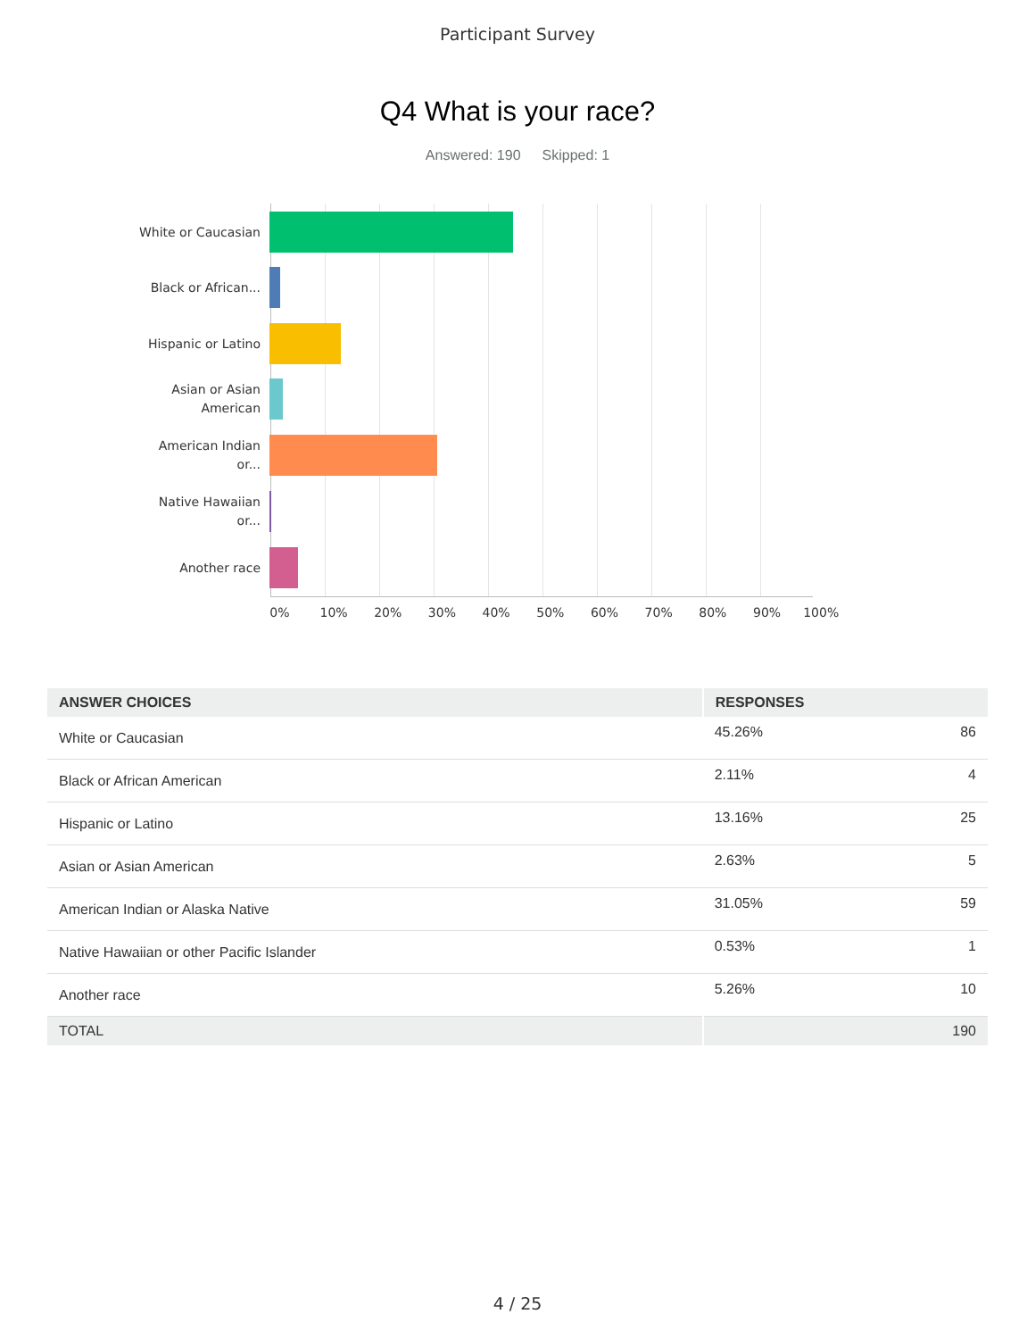Participant Survey
Q4 What is your race?
Answered: 190 Skipped: 1
White or Caucasian
Black or African...
Hispanic or Latino
Asian or Asian American
American Indian or...
Native Hawaiian or...
Another race
0% 10% 20% 30% 40% 50% 60% 70% 80% 90% 100%
| ANSWER CHOICES | RESPONSES | |
| --- | --- | --- |
| White or Caucasian | 45.26% | 86 |
| Black or African American | 2.11% | 4 |
| Hispanic or Latino | 13.16% | 25 |
| Asian or Asian American | 2.63% | 5 |
| American Indian or Alaska Native | 31.05% | 59 |
| Native Hawaiian or other Pacific Islander | 0.53% | 1 |
| Another race | 5.26% | 10 |
| TOTAL | | 190 |
4 / 25